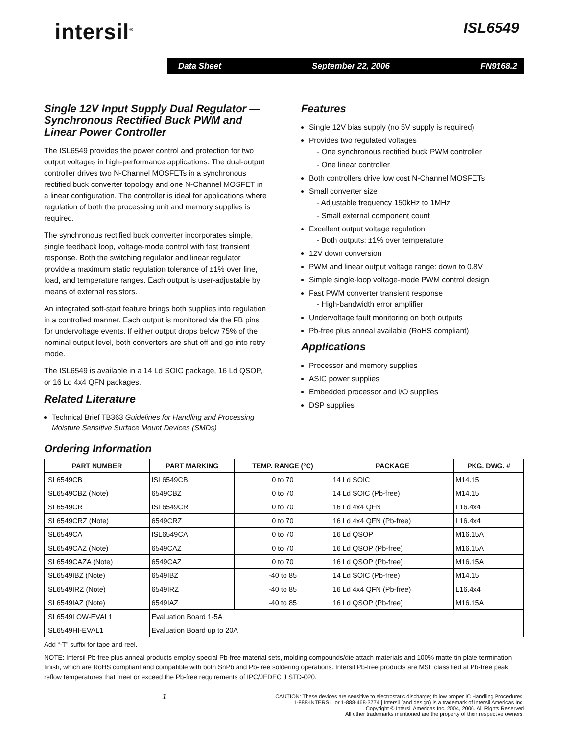intersil<sup>®</sup> ISL6549
Data Sheet September 22, 2006 FN9168.2
Single 12V Input Supply Dual Regulator — Synchronous Rectified Buck PWM and Linear Power Controller
The ISL6549 provides the power control and protection for two output voltages in high-performance applications. The dual-output controller drives two N-Channel MOSFETs in a synchronous rectified buck converter topology and one N-Channel MOSFET in a linear configuration. The controller is ideal for applications where regulation of both the processing unit and memory supplies is required.
The synchronous rectified buck converter incorporates simple, single feedback loop, voltage-mode control with fast transient response. Both the switching regulator and linear regulator provide a maximum static regulation tolerance of ±1% over line, load, and temperature ranges. Each output is user-adjustable by means of external resistors.
An integrated soft-start feature brings both supplies into regulation in a controlled manner. Each output is monitored via the FB pins for undervoltage events. If either output drops below 75% of the nominal output level, both converters are shut off and go into retry mode.
The ISL6549 is available in a 14 Ld SOIC package, 16 Ld QSOP, or 16 Ld 4x4 QFN packages.
Related Literature
Technical Brief TB363 Guidelines for Handling and Processing Moisture Sensitive Surface Mount Devices (SMDs)
Features
Single 12V bias supply (no 5V supply is required)
Provides two regulated voltages
- One synchronous rectified buck PWM controller
- One linear controller
Both controllers drive low cost N-Channel MOSFETs
Small converter size
- Adjustable frequency 150kHz to 1MHz
- Small external component count
Excellent output voltage regulation
- Both outputs: ±1% over temperature
12V down conversion
PWM and linear output voltage range: down to 0.8V
Simple single-loop voltage-mode PWM control design
Fast PWM converter transient response
- High-bandwidth error amplifier
Undervoltage fault monitoring on both outputs
Pb-free plus anneal available (RoHS compliant)
Applications
Processor and memory supplies
ASIC power supplies
Embedded processor and I/O supplies
DSP supplies
Ordering Information
| PART NUMBER | PART MARKING | TEMP. RANGE (°C) | PACKAGE | PKG. DWG. # |
| --- | --- | --- | --- | --- |
| ISL6549CB | ISL6549CB | 0 to 70 | 14 Ld SOIC | M14.15 |
| ISL6549CBZ (Note) | 6549CBZ | 0 to 70 | 14 Ld SOIC (Pb-free) | M14.15 |
| ISL6549CR | ISL6549CR | 0 to 70 | 16 Ld 4x4 QFN | L16.4x4 |
| ISL6549CRZ (Note) | 6549CRZ | 0 to 70 | 16 Ld 4x4 QFN (Pb-free) | L16.4x4 |
| ISL6549CA | ISL6549CA | 0 to 70 | 16 Ld QSOP | M16.15A |
| ISL6549CAZ (Note) | 6549CAZ | 0 to 70 | 16 Ld QSOP (Pb-free) | M16.15A |
| ISL6549CAZA (Note) | 6549CAZ | 0 to 70 | 16 Ld QSOP (Pb-free) | M16.15A |
| ISL6549IBZ (Note) | 6549IBZ | -40 to 85 | 14 Ld SOIC (Pb-free) | M14.15 |
| ISL6549IRZ (Note) | 6549IRZ | -40 to 85 | 16 Ld 4x4 QFN (Pb-free) | L16.4x4 |
| ISL6549IAZ (Note) | 6549IAZ | -40 to 85 | 16 Ld QSOP (Pb-free) | M16.15A |
| ISL6549LOW-EVAL1 | Evaluation Board 1-5A | | | |
| ISL6549HI-EVAL1 | Evaluation Board up to 20A | | | |
Add “-T” suffix for tape and reel.
NOTE: Intersil Pb-free plus anneal products employ special Pb-free material sets, molding compounds/die attach materials and 100% matte tin plate termination finish, which are RoHS compliant and compatible with both SnPb and Pb-free soldering operations. Intersil Pb-free products are MSL classified at Pb-free peak reflow temperatures that meet or exceed the Pb-free requirements of IPC/JEDEC J STD-020.
1
CAUTION: These devices are sensitive to electrostatic discharge; follow proper IC Handling Procedures.
1-888-INTERSIL or 1-888-468-3774 | Intersil (and design) is a trademark of Intersil Americas Inc.
Copyright © Intersil Americas Inc. 2004, 2006. All Rights Reserved
All other trademarks mentioned are the property of their respective owners.